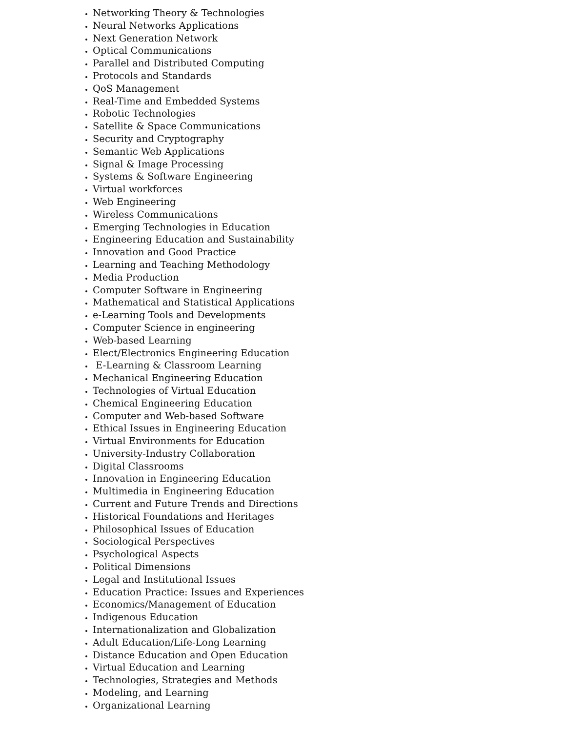Networking Theory & Technologies
Neural Networks Applications
Next Generation Network
Optical Communications
Parallel and Distributed Computing
Protocols and Standards
QoS Management
Real-Time and Embedded Systems
Robotic Technologies
Satellite & Space Communications
Security and Cryptography
Semantic Web Applications
Signal & Image Processing
Systems & Software Engineering
Virtual workforces
Web Engineering
Wireless Communications
Emerging Technologies in Education
Engineering Education and Sustainability
Innovation and Good Practice
Learning and Teaching Methodology
Media Production
Computer Software in Engineering
Mathematical and Statistical Applications
e-Learning Tools and Developments
Computer Science in engineering
Web-based Learning
Elect/Electronics Engineering Education
E-Learning & Classroom Learning
Mechanical Engineering Education
Technologies of Virtual Education
Chemical Engineering Education
Computer and Web-based Software
Ethical Issues in Engineering Education
Virtual Environments for Education
University-Industry Collaboration
Digital Classrooms
Innovation in Engineering Education
Multimedia in Engineering Education
Current and Future Trends and Directions
Historical Foundations and Heritages
Philosophical Issues of Education
Sociological Perspectives
Psychological Aspects
Political Dimensions
Legal and Institutional Issues
Education Practice: Issues and Experiences
Economics/Management of Education
Indigenous Education
Internationalization and Globalization
Adult Education/Life-Long Learning
Distance Education and Open Education
Virtual Education and Learning
Technologies, Strategies and Methods
Modeling, and Learning
Organizational Learning